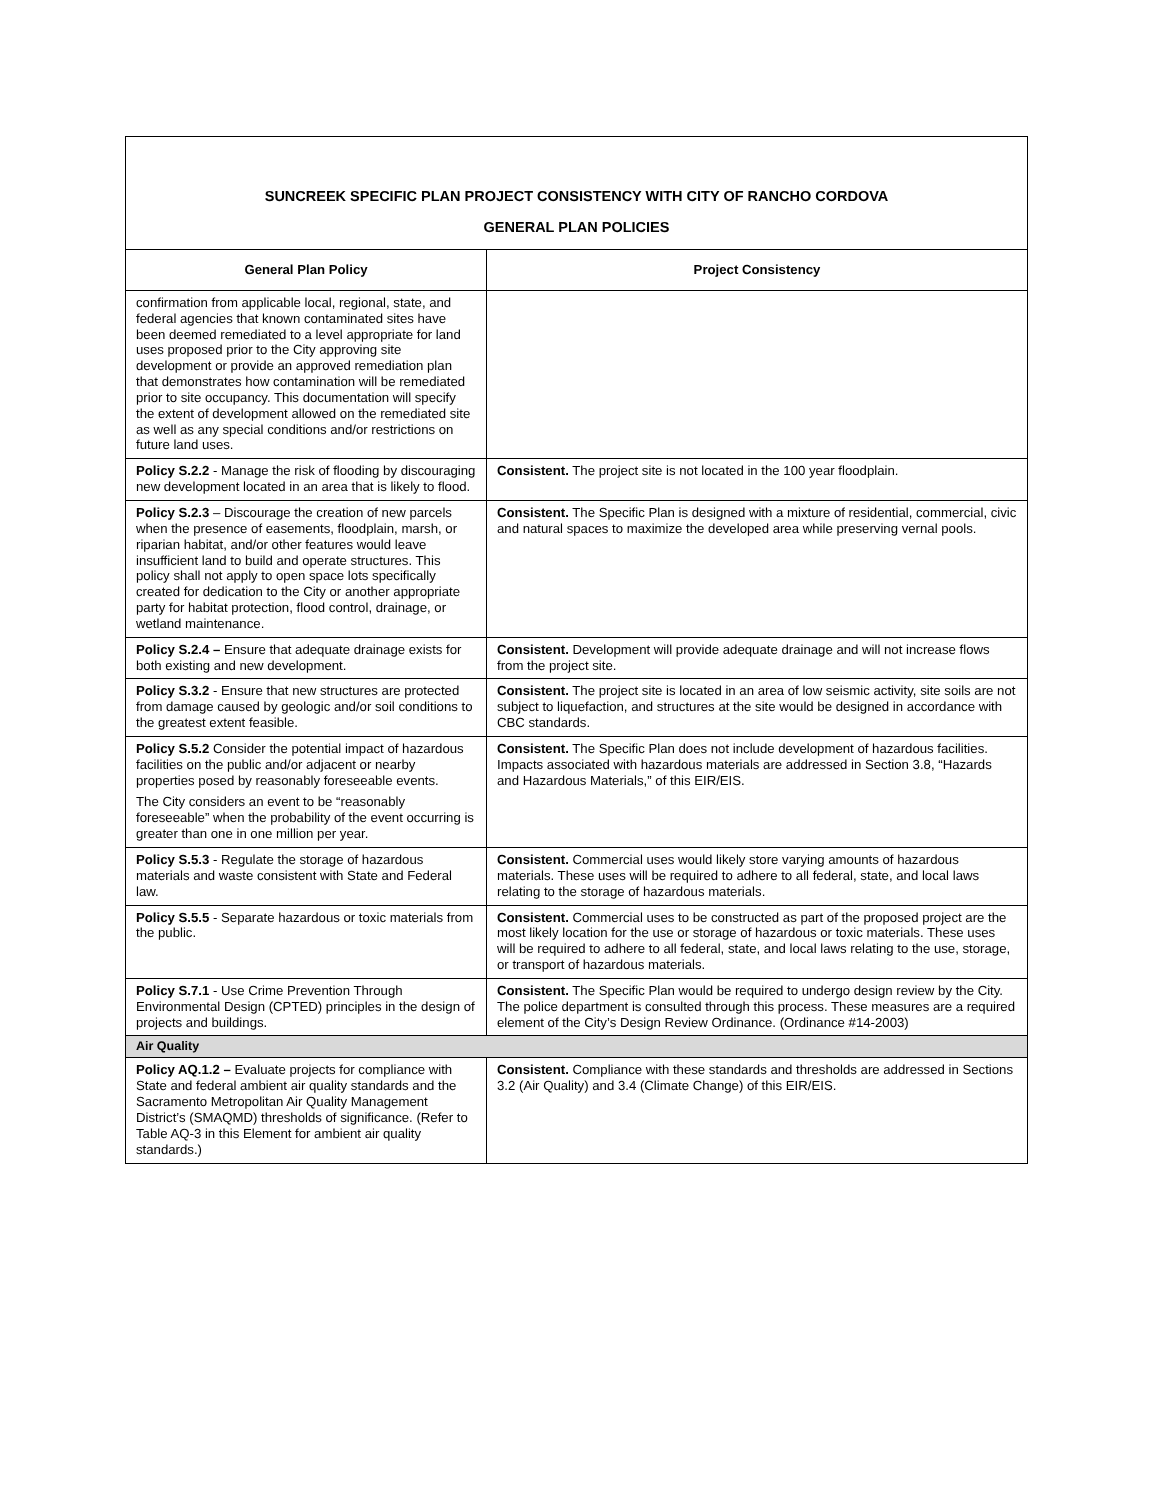| SUNCREEK SPECIFIC PLAN PROJECT CONSISTENCY WITH CITY OF RANCHO CORDOVA GENERAL PLAN POLICIES | |
| General Plan Policy | Project Consistency |
| confirmation from applicable local, regional, state, and federal agencies that known contaminated sites have been deemed remediated to a level appropriate for land uses proposed prior to the City approving site development or provide an approved remediation plan that demonstrates how contamination will be remediated prior to site occupancy. This documentation will specify the extent of development allowed on the remediated site as well as any special conditions and/or restrictions on future land uses. | |
| Policy S.2.2 - Manage the risk of flooding by discouraging new development located in an area that is likely to flood. | Consistent. The project site is not located in the 100 year floodplain. |
| Policy S.2.3 – Discourage the creation of new parcels when the presence of easements, floodplain, marsh, or riparian habitat, and/or other features would leave insufficient land to build and operate structures. This policy shall not apply to open space lots specifically created for dedication to the City or another appropriate party for habitat protection, flood control, drainage, or wetland maintenance. | Consistent. The Specific Plan is designed with a mixture of residential, commercial, civic and natural spaces to maximize the developed area while preserving vernal pools. |
| Policy S.2.4 – Ensure that adequate drainage exists for both existing and new development. | Consistent. Development will provide adequate drainage and will not increase flows from the project site. |
| Policy S.3.2 - Ensure that new structures are protected from damage caused by geologic and/or soil conditions to the greatest extent feasible. | Consistent. The project site is located in an area of low seismic activity, site soils are not subject to liquefaction, and structures at the site would be designed in accordance with CBC standards. |
| Policy S.5.2 Consider the potential impact of hazardous facilities on the public and/or adjacent or nearby properties posed by reasonably foreseeable events. The City considers an event to be “reasonably foreseeable” when the probability of the event occurring is greater than one in one million per year. | Consistent. The Specific Plan does not include development of hazardous facilities. Impacts associated with hazardous materials are addressed in Section 3.8, “Hazards and Hazardous Materials,” of this EIR/EIS. |
| Policy S.5.3 - Regulate the storage of hazardous materials and waste consistent with State and Federal law. | Consistent. Commercial uses would likely store varying amounts of hazardous materials. These uses will be required to adhere to all federal, state, and local laws relating to the storage of hazardous materials. |
| Policy S.5.5 - Separate hazardous or toxic materials from the public. | Consistent. Commercial uses to be constructed as part of the proposed project are the most likely location for the use or storage of hazardous or toxic materials. These uses will be required to adhere to all federal, state, and local laws relating to the use, storage, or transport of hazardous materials. |
| Policy S.7.1 - Use Crime Prevention Through Environmental Design (CPTED) principles in the design of projects and buildings. | Consistent. The Specific Plan would be required to undergo design review by the City. The police department is consulted through this process. These measures are a required element of the City’s Design Review Ordinance. (Ordinance #14-2003) |
| Air Quality | |
| Policy AQ.1.2 – Evaluate projects for compliance with State and federal ambient air quality standards and the Sacramento Metropolitan Air Quality Management District’s (SMAQMD) thresholds of significance. (Refer to Table AQ-3 in this Element for ambient air quality standards.) | Consistent. Compliance with these standards and thresholds are addressed in Sections 3.2 (Air Quality) and 3.4 (Climate Change) of this EIR/EIS. |